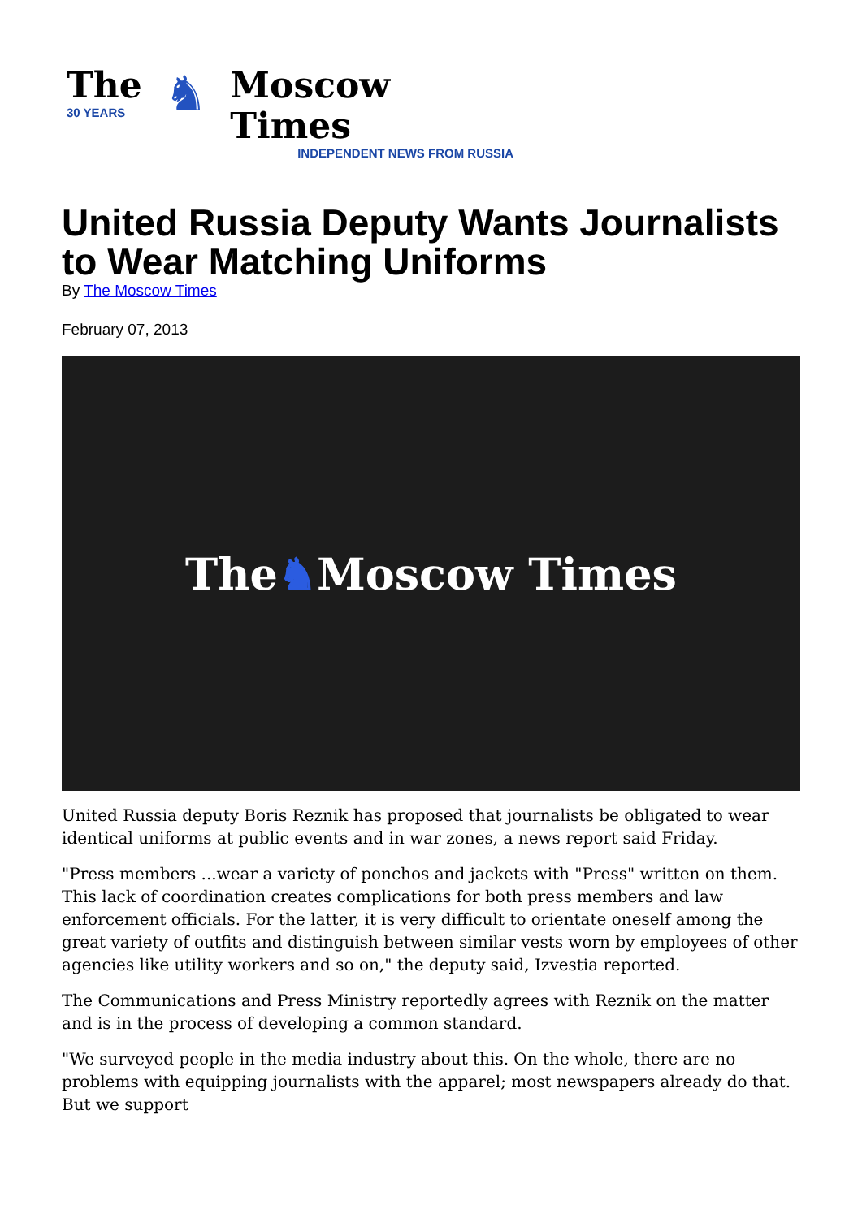The
30 YEARS
♞
Moscow Times
INDEPENDENT NEWS FROM RUSSIA
United Russia Deputy Wants Journalists to Wear Matching Uniforms
By The Moscow Times
February 07, 2013
The ♞ Moscow Times
United Russia deputy Boris Reznik has proposed that journalists be obligated to wear identical uniforms at public events and in war zones, a news report said Friday.
"Press members ...wear a variety of ponchos and jackets with "Press" written on them. This lack of coordination creates complications for both press members and law enforcement officials. For the latter, it is very difficult to orientate oneself among the great variety of outfits and distinguish between similar vests worn by employees of other agencies like utility workers and so on," the deputy said, Izvestia reported.
The Communications and Press Ministry reportedly agrees with Reznik on the matter and is in the process of developing a common standard.
"We surveyed people in the media industry about this. On the whole, there are no problems with equipping journalists with the apparel; most newspapers already do that. But we support